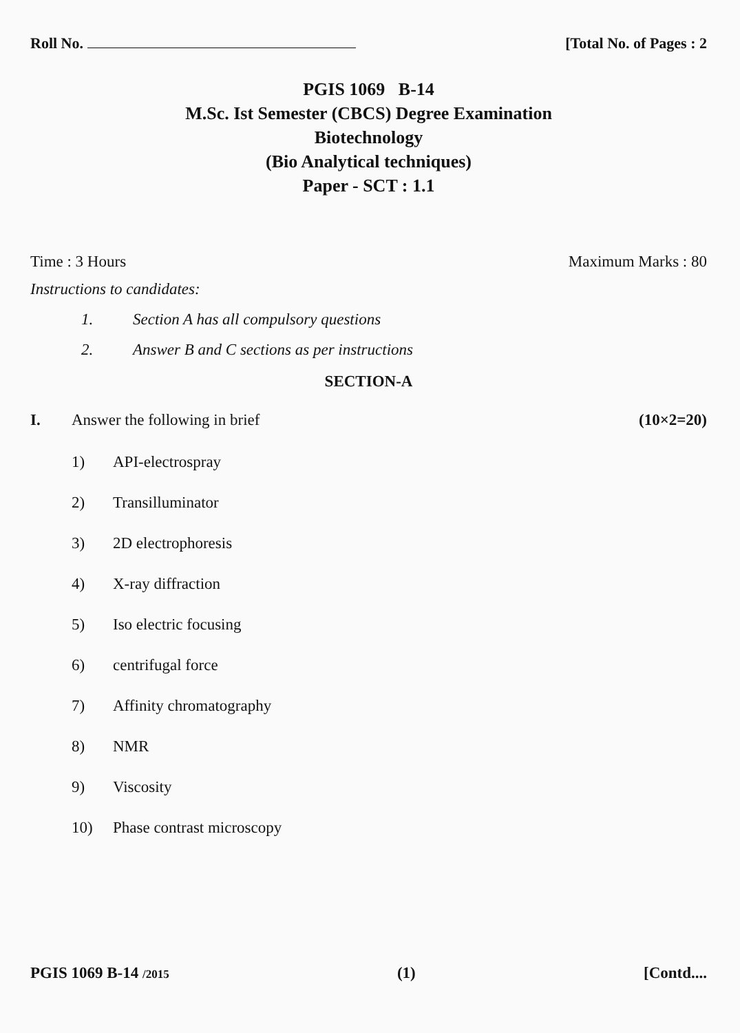Roll No. [Total No. of Pages : 2
PGIS 1069 B-14
M.Sc. Ist Semester (CBCS) Degree Examination
Biotechnology
(Bio Analytical techniques)
Paper - SCT : 1.1
Time : 3 Hours Maximum Marks : 80
Instructions to candidates:
1. Section A has all compulsory questions
2. Answer B and C sections as per instructions
SECTION-A
I. Answer the following in brief
(10×2=20)
1) API-electrospray
2) Transilluminator
3) 2D electrophoresis
4) X-ray diffraction
5) Iso electric focusing
6) centrifugal force
7) Affinity chromatography
8) NMR
9) Viscosity
10) Phase contrast microscopy
PGIS 1069 B-14 /2015
(1) [Contd....